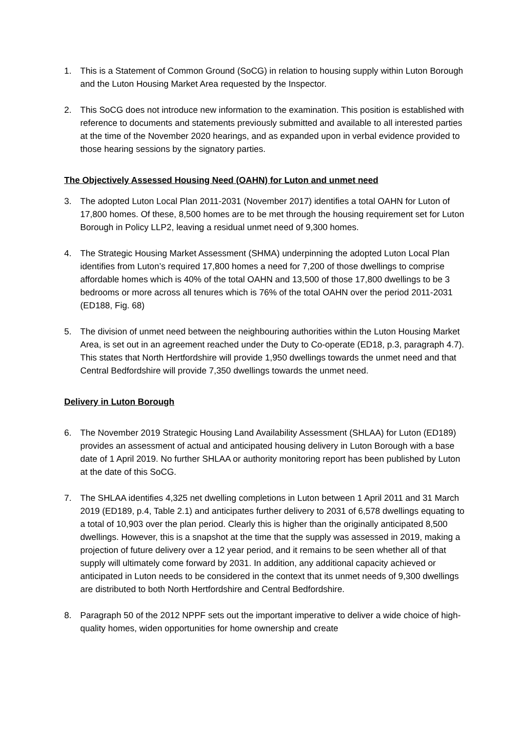1. This is a Statement of Common Ground (SoCG) in relation to housing supply within Luton Borough and the Luton Housing Market Area requested by the Inspector.
2. This SoCG does not introduce new information to the examination. This position is established with reference to documents and statements previously submitted and available to all interested parties at the time of the November 2020 hearings, and as expanded upon in verbal evidence provided to those hearing sessions by the signatory parties.
The Objectively Assessed Housing Need (OAHN) for Luton and unmet need
3. The adopted Luton Local Plan 2011-2031 (November 2017) identifies a total OAHN for Luton of 17,800 homes. Of these, 8,500 homes are to be met through the housing requirement set for Luton Borough in Policy LLP2, leaving a residual unmet need of 9,300 homes.
4. The Strategic Housing Market Assessment (SHMA) underpinning the adopted Luton Local Plan identifies from Luton’s required 17,800 homes a need for 7,200 of those dwellings to comprise affordable homes which is 40% of the total OAHN and 13,500 of those 17,800 dwellings to be 3 bedrooms or more across all tenures which is 76% of the total OAHN over the period 2011-2031 (ED188, Fig. 68)
5. The division of unmet need between the neighbouring authorities within the Luton Housing Market Area, is set out in an agreement reached under the Duty to Co-operate (ED18, p.3, paragraph 4.7). This states that North Hertfordshire will provide 1,950 dwellings towards the unmet need and that Central Bedfordshire will provide 7,350 dwellings towards the unmet need.
Delivery in Luton Borough
6. The November 2019 Strategic Housing Land Availability Assessment (SHLAA) for Luton (ED189) provides an assessment of actual and anticipated housing delivery in Luton Borough with a base date of 1 April 2019. No further SHLAA or authority monitoring report has been published by Luton at the date of this SoCG.
7. The SHLAA identifies 4,325 net dwelling completions in Luton between 1 April 2011 and 31 March 2019 (ED189, p.4, Table 2.1) and anticipates further delivery to 2031 of 6,578 dwellings equating to a total of 10,903 over the plan period. Clearly this is higher than the originally anticipated 8,500 dwellings. However, this is a snapshot at the time that the supply was assessed in 2019, making a projection of future delivery over a 12 year period, and it remains to be seen whether all of that supply will ultimately come forward by 2031. In addition, any additional capacity achieved or anticipated in Luton needs to be considered in the context that its unmet needs of 9,300 dwellings are distributed to both North Hertfordshire and Central Bedfordshire.
8. Paragraph 50 of the 2012 NPPF sets out the important imperative to deliver a wide choice of high-quality homes, widen opportunities for home ownership and create